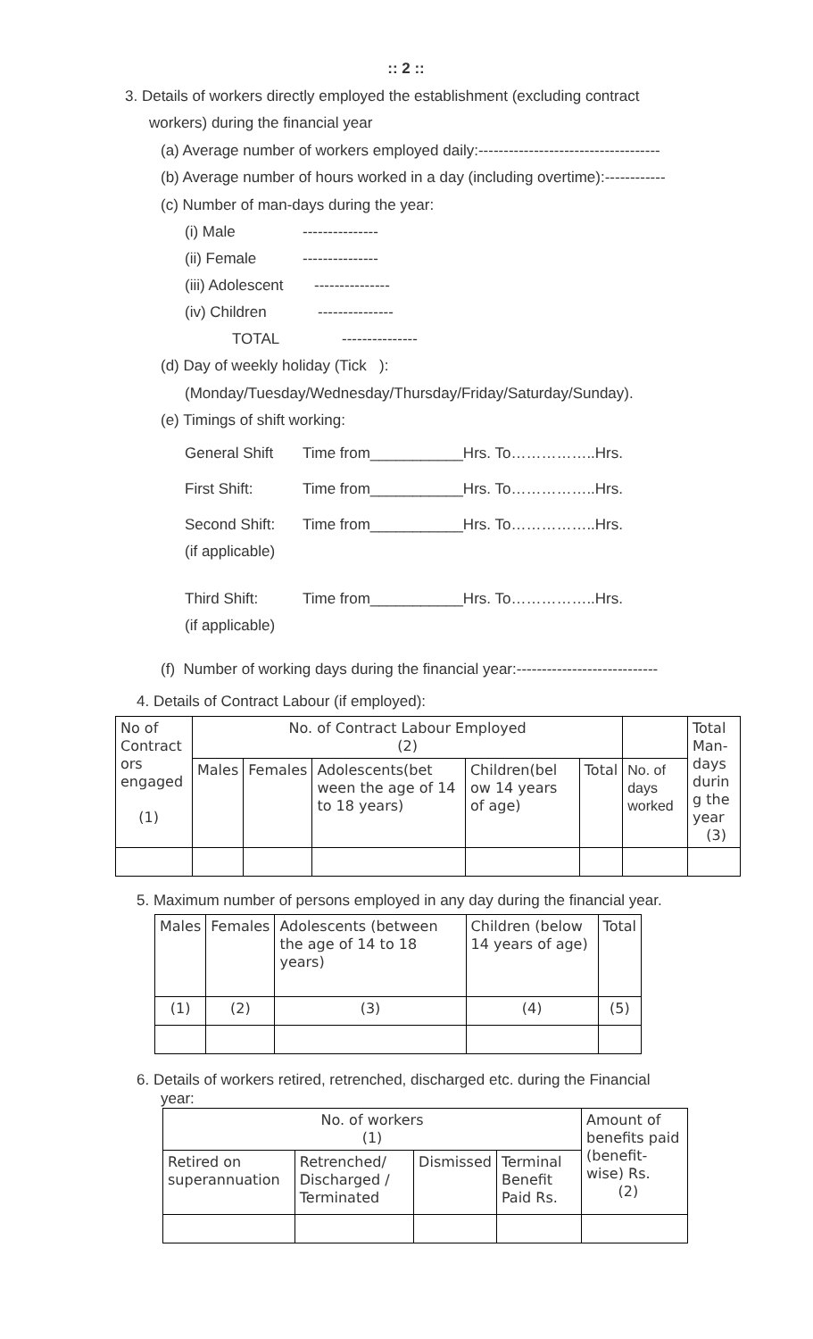:: 2 ::
3. Details of workers directly employed the establishment (excluding contract
workers) during the financial year
(a) Average number of workers employed daily:------------------------------------
(b) Average number of hours worked in a day (including overtime):------------
(c) Number of man-days during the year:
(i) Male ---------------
(ii) Female ---------------
(iii) Adolescent ---------------
(iv) Children ---------------
TOTAL ---------------
(d) Day of weekly holiday (Tick ):
(Monday/Tuesday/Wednesday/Thursday/Friday/Saturday/Sunday).
(e) Timings of shift working:
General Shift Time from___________Hrs. To……………..Hrs.
First Shift: Time from___________Hrs. To……………..Hrs.
Second Shift: Time from___________Hrs. To……………..Hrs.
(if applicable)
Third Shift: Time from___________Hrs. To……………..Hrs.
(if applicable)
(f) Number of working days during the financial year:----------------------------
4. Details of Contract Labour (if employed):
| No of Contract ors engaged (1) | No. of Contract Labour Employed (2) | | | | | | Total Man-days durin g the year (3) |
| | Males | Females | Adolescents(bet ween the age of 14 to 18 years) | Children(bel ow 14 years of age) | Total | No. of days worked | |
5. Maximum number of persons employed in any day during the financial year.
| Males | Females | Adolescents (between the age of 14 to 18 years) | Children (below 14 years of age) | Total |
| (1) | (2) | (3) | (4) | (5) |
6. Details of workers retired, retrenched, discharged etc. during the Financial
year:
| No. of workers (1) | | | | Amount of benefits paid (benefit-wise) Rs. (2) |
| Retired on superannuation | Retrenched/ Discharged / Terminated | Dismissed | Terminal Benefit Paid Rs. | |